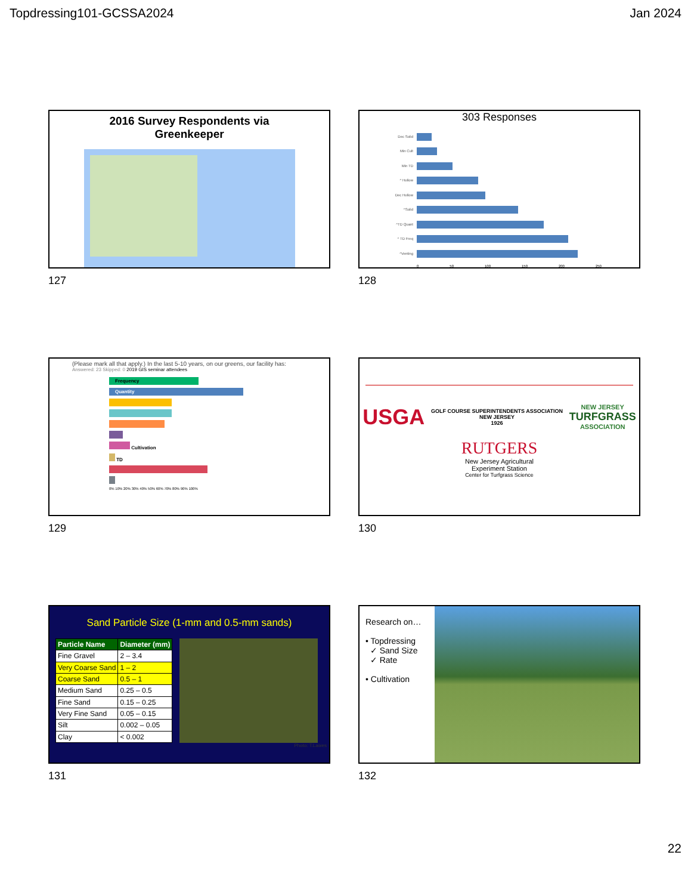Topdressing101-GCSSA2024 Jan 2024
2016 Survey Respondents via
Greenkeeper
127
303 Responses
Dec Solid
Min Cult
Min TD
^ Hollow
Dec Hollow
^Solid
^TD Quant
^ TD Freq
^Venting
0 50 100 150 200 250
128
(Please mark all that apply.) In the last 5-10 years, on our greens, our facility has:
Answered: 23 Skipped: 0 2019 GIS seminar attendees
Frequency
Quantity
Cultivation
TD
0% 10% 20% 30% 40% 50% 60% 70% 80% 90% 100%
129
USGA GOLF COURSE SUPERINTENDENTS ASSOCIATION
NEW JERSEY
1926 NEW JERSEY
TURFGRASS
ASSOCIATION
RUTGERS
New Jersey Agricultural
Experiment Station
Center for Turfgrass Science
130
Sand Particle Size (1-mm and 0.5-mm sands)
| Particle Name | Diameter (mm) |
| --- | --- |
| Fine Gravel | 2 – 3.4 |
| Very Coarse Sand | 1 – 2 |
| Coarse Sand | 0.5 – 1 |
| Medium Sand | 0.25 – 0.5 |
| Fine Sand | 0.15 – 0.25 |
| Very Fine Sand | 0.05 – 0.15 |
| Silt | 0.002 – 0.05 |
| Clay | < 0.002 |
Photo: T.Lawes
131
Research on…
• Topdressing
✓ Sand Size
✓ Rate
• Cultivation
132
22